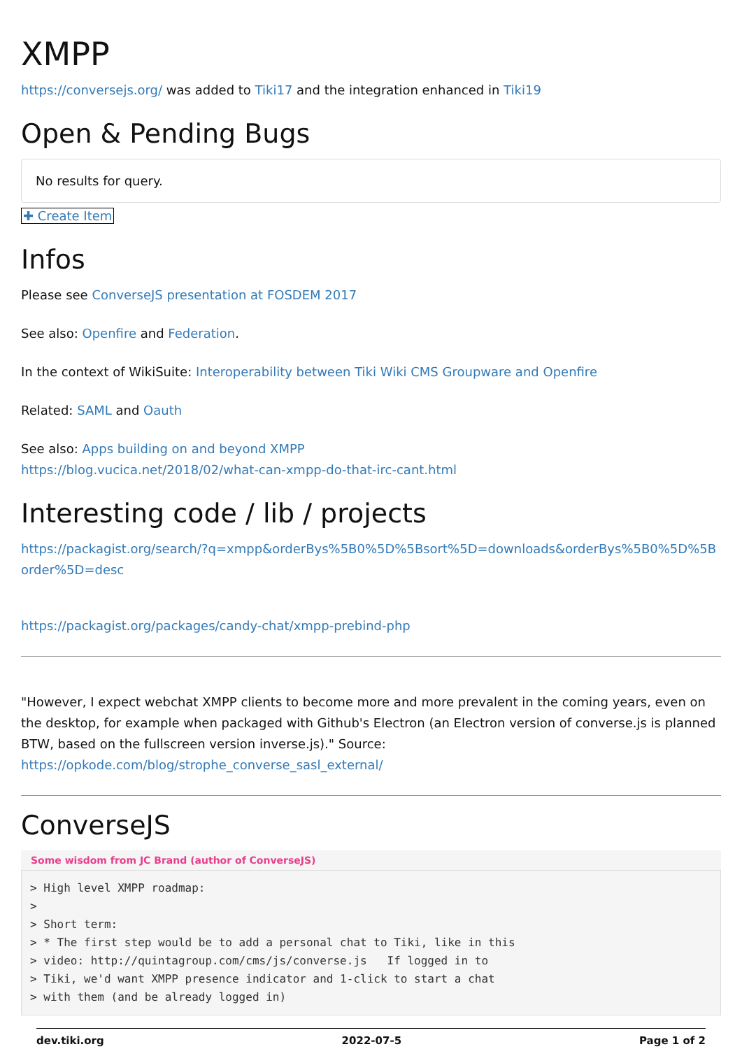XMPP
https://conversejs.org/ was added to Tiki17 and the integration enhanced in Tiki19
Open & Pending Bugs
No results for query.
✚ Create Item
Infos
Please see ConverseJS presentation at FOSDEM 2017
See also: Openfire and Federation.
In the context of WikiSuite: Interoperability between Tiki Wiki CMS Groupware and Openfire
Related: SAML and Oauth
See also: Apps building on and beyond XMPP
https://blog.vucica.net/2018/02/what-can-xmpp-do-that-irc-cant.html
Interesting code / lib / projects
https://packagist.org/search/?q=xmpp&orderBys%5B0%5D%5Bsort%5D=downloads&orderBys%5B0%5D%5Border%5D=desc
https://packagist.org/packages/candy-chat/xmpp-prebind-php
"However, I expect webchat XMPP clients to become more and more prevalent in the coming years, even on the desktop, for example when packaged with Github's Electron (an Electron version of converse.js is planned BTW, based on the fullscreen version inverse.js)." Source: https://opkode.com/blog/strophe_converse_sasl_external/
ConverseJS
Some wisdom from JC Brand (author of ConverseJS)
> High level XMPP roadmap:
>
> Short term:
> * The first step would be to add a personal chat to Tiki, like in this
> video: http://quintagroup.com/cms/js/converse.js   If logged in to
> Tiki, we'd want XMPP presence indicator and 1-click to start a chat
> with them (and be already logged in)
dev.tiki.org 2022-07-5 Page 1 of 2